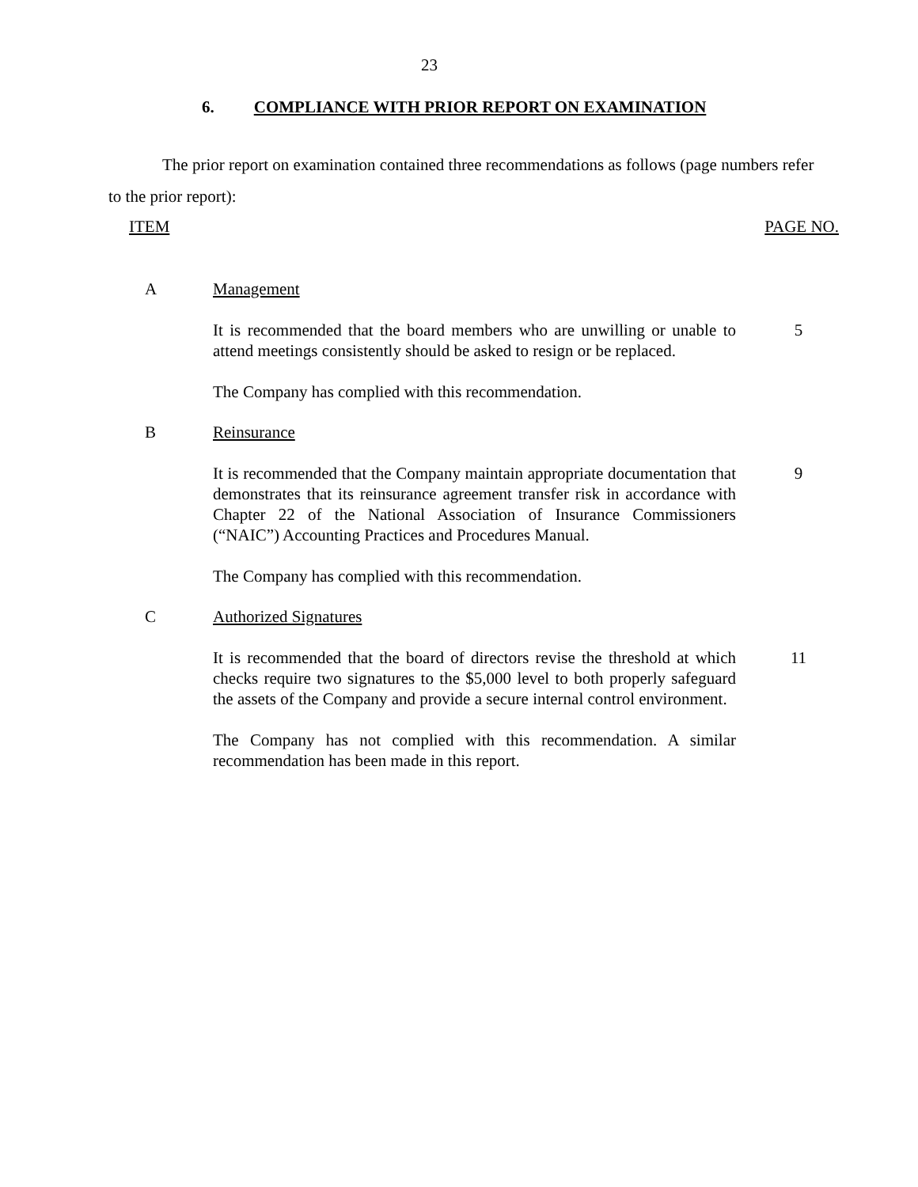23
6. COMPLIANCE WITH PRIOR REPORT ON EXAMINATION
The prior report on examination contained three recommendations as follows (page numbers refer to the prior report):
ITEM PAGE NO.
A Management
It is recommended that the board members who are unwilling or unable to attend meetings consistently should be asked to resign or be replaced.
5
The Company has complied with this recommendation.
B Reinsurance
It is recommended that the Company maintain appropriate documentation that demonstrates that its reinsurance agreement transfer risk in accordance with Chapter 22 of the National Association of Insurance Commissioners (“NAIC”) Accounting Practices and Procedures Manual.
9
The Company has complied with this recommendation.
C Authorized Signatures
It is recommended that the board of directors revise the threshold at which checks require two signatures to the $5,000 level to both properly safeguard the assets of the Company and provide a secure internal control environment.
11
The Company has not complied with this recommendation. A similar recommendation has been made in this report.